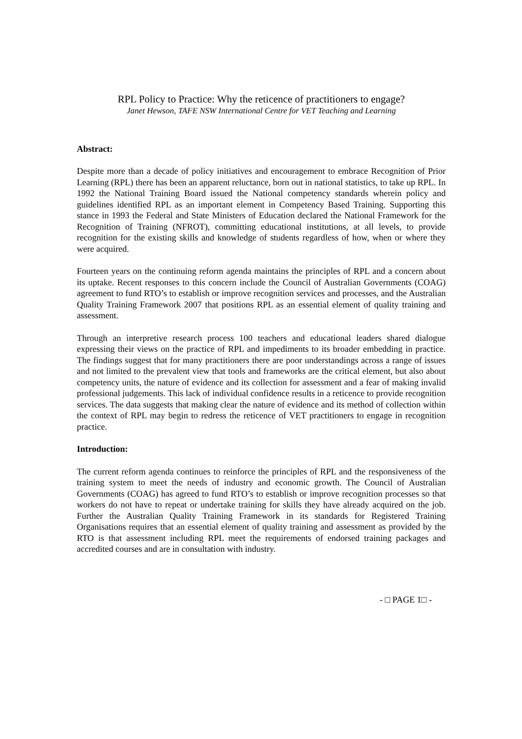RPL Policy to Practice: Why the reticence of practitioners to engage?
Janet Hewson, TAFE NSW International Centre for VET Teaching and Learning
Abstract:
Despite more than a decade of policy initiatives and encouragement to embrace Recognition of Prior Learning (RPL) there has been an apparent reluctance, born out in national statistics, to take up RPL. In 1992 the National Training Board issued the National competency standards wherein policy and guidelines identified RPL as an important element in Competency Based Training. Supporting this stance in 1993 the Federal and State Ministers of Education declared the National Framework for the Recognition of Training (NFROT), committing educational institutions, at all levels, to provide recognition for the existing skills and knowledge of students regardless of how, when or where they were acquired.
Fourteen years on the continuing reform agenda maintains the principles of RPL and a concern about its uptake. Recent responses to this concern include the Council of Australian Governments (COAG) agreement to fund RTO’s to establish or improve recognition services and processes, and the Australian Quality Training Framework 2007 that positions RPL as an essential element of quality training and assessment.
Through an interpretive research process 100 teachers and educational leaders shared dialogue expressing their views on the practice of RPL and impediments to its broader embedding in practice. The findings suggest that for many practitioners there are poor understandings across a range of issues and not limited to the prevalent view that tools and frameworks are the critical element, but also about competency units, the nature of evidence and its collection for assessment and a fear of making invalid professional judgements. This lack of individual confidence results in a reticence to provide recognition services. The data suggests that making clear the nature of evidence and its method of collection within the context of RPL may begin to redress the reticence of VET practitioners to engage in recognition practice.
Introduction:
The current reform agenda continues to reinforce the principles of RPL and the responsiveness of the training system to meet the needs of industry and economic growth. The Council of Australian Governments (COAG) has agreed to fund RTO’s to establish or improve recognition processes so that workers do not have to repeat or undertake training for skills they have already acquired on the job. Further the Australian Quality Training Framework in its standards for Registered Training Organisations requires that an essential element of quality training and assessment as provided by the RTO is that assessment including RPL meet the requirements of endorsed training packages and accredited courses and are in consultation with industry.
- □ PAGE 1□ -